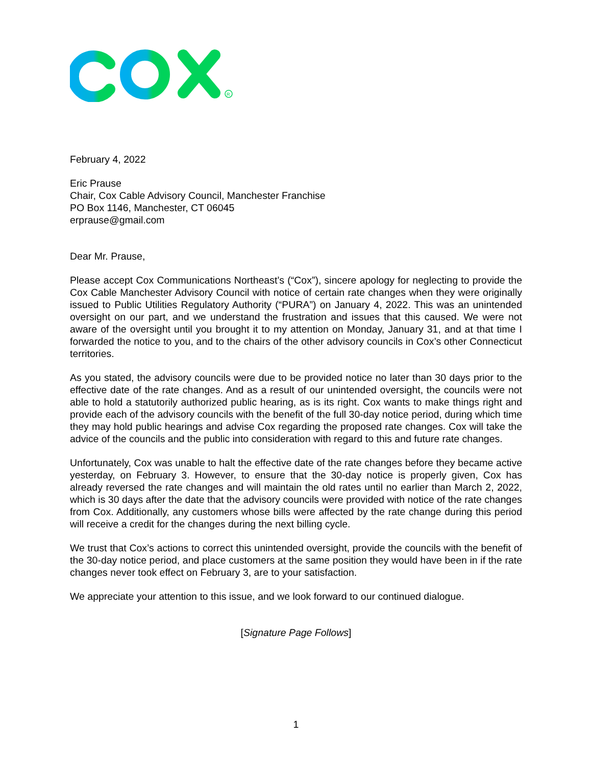R
February 4, 2022
Eric Prause
Chair, Cox Cable Advisory Council, Manchester Franchise
PO Box 1146, Manchester, CT 06045
erprause@gmail.com
Dear Mr. Prause,
Please accept Cox Communications Northeast’s (“Cox”), sincere apology for neglecting to provide the Cox Cable Manchester Advisory Council with notice of certain rate changes when they were originally issued to Public Utilities Regulatory Authority (“PURA”) on January 4, 2022. This was an unintended oversight on our part, and we understand the frustration and issues that this caused. We were not aware of the oversight until you brought it to my attention on Monday, January 31, and at that time I forwarded the notice to you, and to the chairs of the other advisory councils in Cox’s other Connecticut territories.
As you stated, the advisory councils were due to be provided notice no later than 30 days prior to the effective date of the rate changes. And as a result of our unintended oversight, the councils were not able to hold a statutorily authorized public hearing, as is its right. Cox wants to make things right and provide each of the advisory councils with the benefit of the full 30-day notice period, during which time they may hold public hearings and advise Cox regarding the proposed rate changes. Cox will take the advice of the councils and the public into consideration with regard to this and future rate changes.
Unfortunately, Cox was unable to halt the effective date of the rate changes before they became active yesterday, on February 3. However, to ensure that the 30-day notice is properly given, Cox has already reversed the rate changes and will maintain the old rates until no earlier than March 2, 2022, which is 30 days after the date that the advisory councils were provided with notice of the rate changes from Cox. Additionally, any customers whose bills were affected by the rate change during this period will receive a credit for the changes during the next billing cycle.
We trust that Cox’s actions to correct this unintended oversight, provide the councils with the benefit of the 30-day notice period, and place customers at the same position they would have been in if the rate changes never took effect on February 3, are to your satisfaction.
We appreciate your attention to this issue, and we look forward to our continued dialogue.
[Signature Page Follows]
1